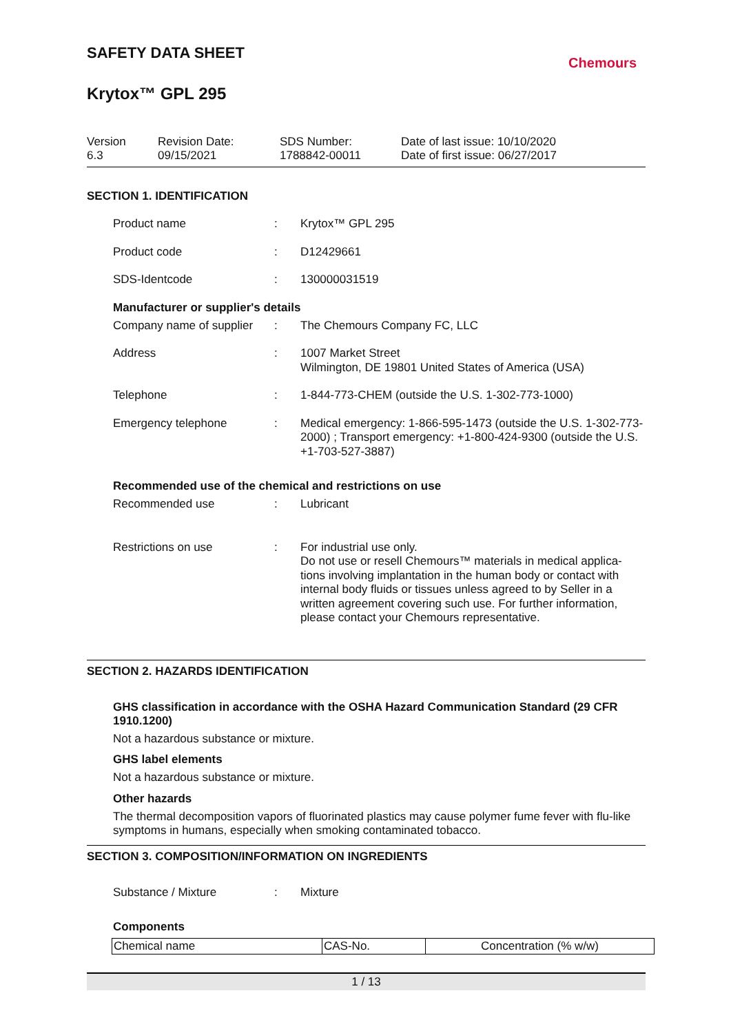Chemours
SAFETY DATA SHEET
Krytox™ GPL 295
Version
6.3
Revision Date:
09/15/2021
SDS Number:
1788842-00011
Date of last issue: 10/10/2020
Date of first issue: 06/27/2017
SECTION 1. IDENTIFICATION
Product name : Krytox™ GPL 295
Product code : D12429661
SDS-Identcode : 130000031519
Manufacturer or supplier's details
Company name of supplier
: The Chemours Company FC, LLC
Address : 1007 Market Street
Wilmington, DE 19801 United States of America (USA)
Telephone : 1-844-773-CHEM (outside the U.S. 1-302-773-1000)
Emergency telephone : Medical emergency: 1-866-595-1473 (outside the U.S. 1-302-773-2000) ; Transport emergency: +1-800-424-9300 (outside the U.S. +1-703-527-3887)
Recommended use of the chemical and restrictions on use
Recommended use : Lubricant
Restrictions on use : For industrial use only.
Do not use or resell Chemours™ materials in medical applica-tions involving implantation in the human body or contact with internal body fluids or tissues unless agreed to by Seller in a written agreement covering such use. For further information, please contact your Chemours representative.
SECTION 2. HAZARDS IDENTIFICATION
GHS classification in accordance with the OSHA Hazard Communication Standard (29 CFR 1910.1200)
Not a hazardous substance or mixture.
GHS label elements
Not a hazardous substance or mixture.
Other hazards
The thermal decomposition vapors of fluorinated plastics may cause polymer fume fever with flu-like symptoms in humans, especially when smoking contaminated tobacco.
SECTION 3. COMPOSITION/INFORMATION ON INGREDIENTS
Substance / Mixture : Mixture
Components
| Chemical name | CAS-No. | Concentration (% w/w) |
1 / 13